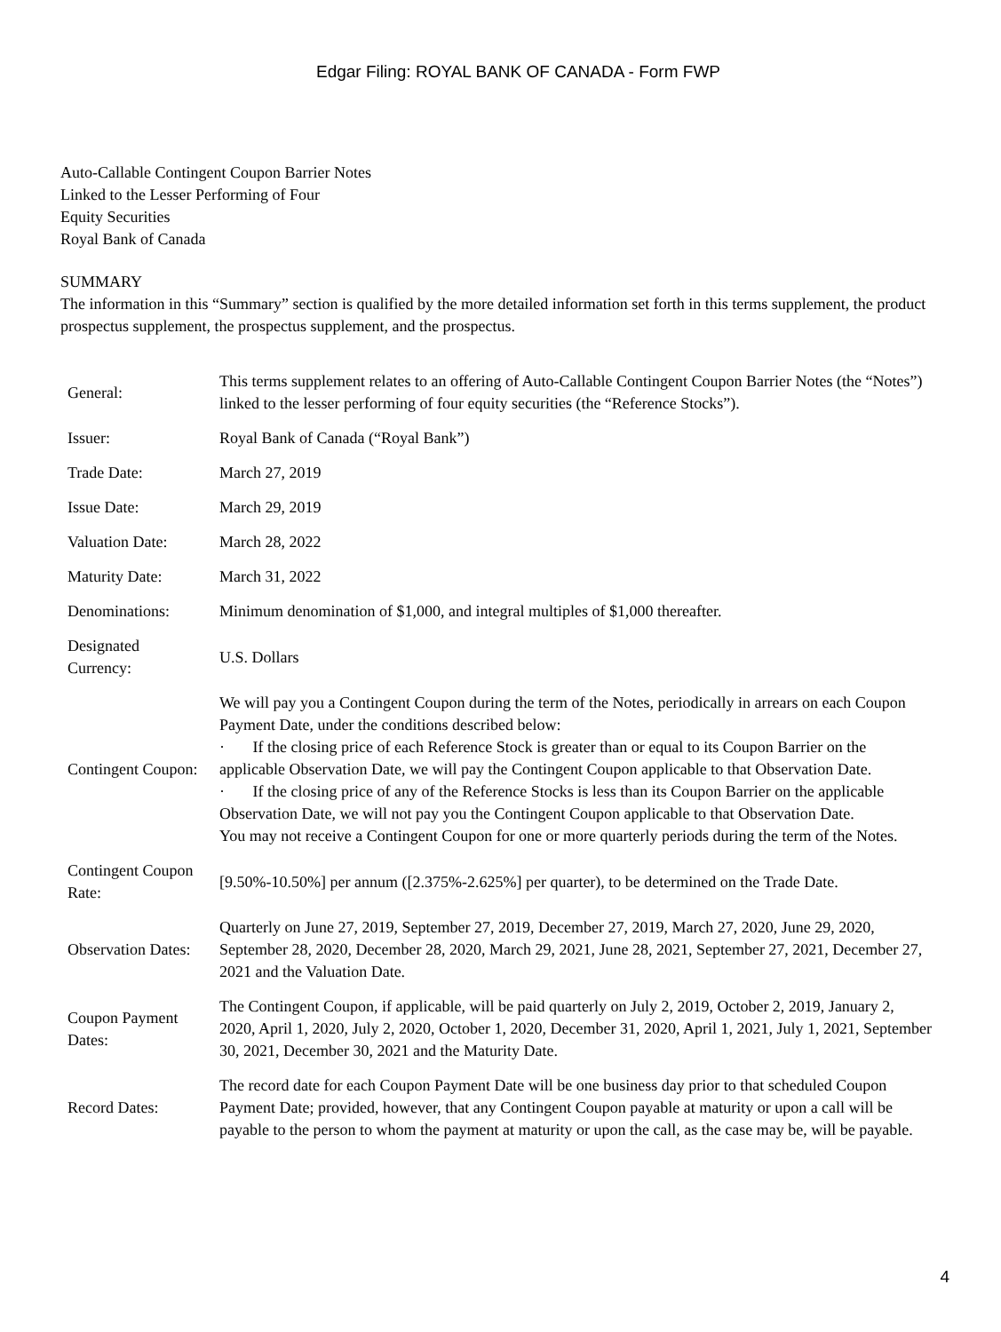Edgar Filing: ROYAL BANK OF CANADA - Form FWP
Auto-Callable Contingent Coupon Barrier Notes
Linked to the Lesser Performing of Four
Equity Securities
Royal Bank of Canada
SUMMARY
The information in this “Summary” section is qualified by the more detailed information set forth in this terms supplement, the product prospectus supplement, the prospectus supplement, and the prospectus.
| General: | This terms supplement relates to an offering of Auto-Callable Contingent Coupon Barrier Notes (the “Notes”) linked to the lesser performing of four equity securities (the “Reference Stocks”). |
| Issuer: | Royal Bank of Canada (“Royal Bank”) |
| Trade Date: | March 27, 2019 |
| Issue Date: | March 29, 2019 |
| Valuation Date: | March 28, 2022 |
| Maturity Date: | March 31, 2022 |
| Denominations: | Minimum denomination of $1,000, and integral multiples of $1,000 thereafter. |
| Designated Currency: | U.S. Dollars |
| Contingent Coupon: | We will pay you a Contingent Coupon during the term of the Notes, periodically in arrears on each Coupon Payment Date, under the conditions described below: · If the closing price of each Reference Stock is greater than or equal to its Coupon Barrier on the applicable Observation Date, we will pay the Contingent Coupon applicable to that Observation Date. · If the closing price of any of the Reference Stocks is less than its Coupon Barrier on the applicable Observation Date, we will not pay you the Contingent Coupon applicable to that Observation Date. You may not receive a Contingent Coupon for one or more quarterly periods during the term of the Notes. |
| Contingent Coupon Rate: | [9.50%-10.50%] per annum ([2.375%-2.625%] per quarter), to be determined on the Trade Date. |
| Observation Dates: | Quarterly on June 27, 2019, September 27, 2019, December 27, 2019, March 27, 2020, June 29, 2020, September 28, 2020, December 28, 2020, March 29, 2021, June 28, 2021, September 27, 2021, December 27, 2021 and the Valuation Date. |
| Coupon Payment Dates: | The Contingent Coupon, if applicable, will be paid quarterly on July 2, 2019, October 2, 2019, January 2, 2020, April 1, 2020, July 2, 2020, October 1, 2020, December 31, 2020, April 1, 2021, July 1, 2021, September 30, 2021, December 30, 2021 and the Maturity Date. |
| Record Dates: | The record date for each Coupon Payment Date will be one business day prior to that scheduled Coupon Payment Date; provided, however, that any Contingent Coupon payable at maturity or upon a call will be payable to the person to whom the payment at maturity or upon the call, as the case may be, will be payable. |
4